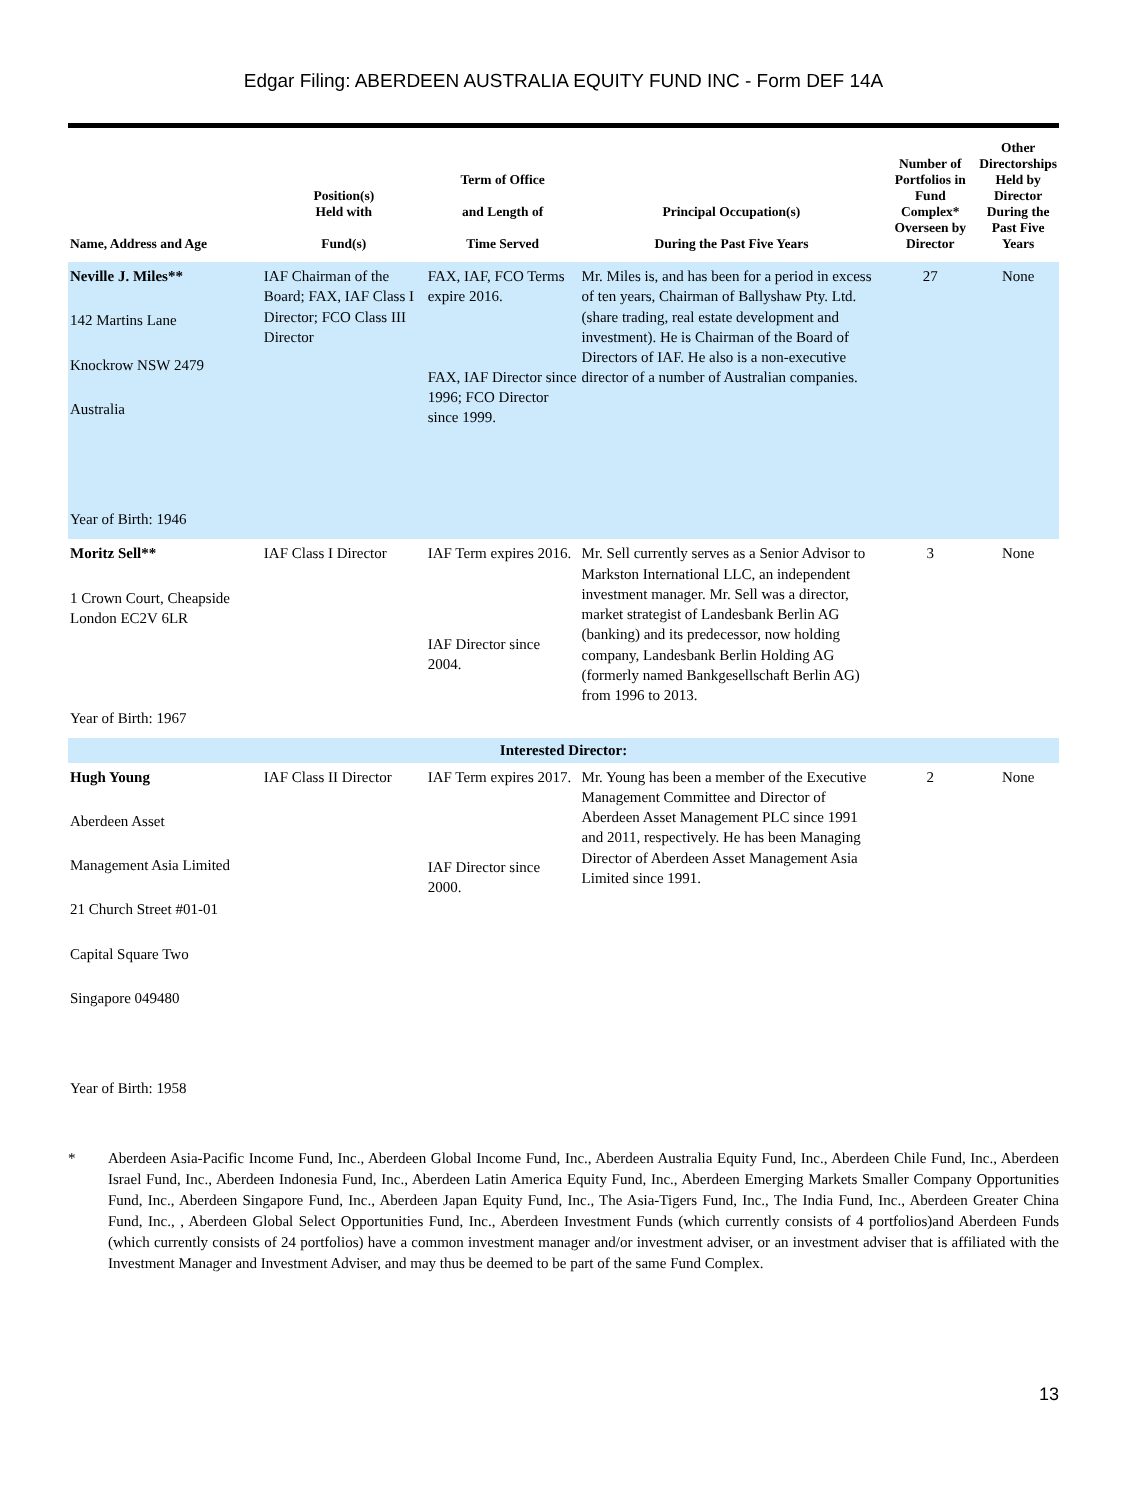Edgar Filing: ABERDEEN AUSTRALIA EQUITY FUND INC - Form DEF 14A
| Name, Address and Age | Position(s) Held with Fund(s) | Term of Office and Length of Time Served | Principal Occupation(s) During the Past Five Years | Number of Portfolios in Fund Complex* Overseen by Director | Other Directorships Held by Director During the Past Five Years |
| --- | --- | --- | --- | --- | --- |
| Neville J. Miles** 142 Martins Lane Knockrow NSW 2479 Australia Year of Birth: 1946 | IAF Chairman of the Board; FAX, IAF Class I Director; FCO Class III Director | FAX, IAF, FCO Terms expire 2016. FAX, IAF Director since 1996; FCO Director since 1999. | Mr. Miles is, and has been for a period in excess of ten years, Chairman of Ballyshaw Pty. Ltd. (share trading, real estate development and investment). He is Chairman of the Board of Directors of IAF. He also is a non-executive director of a number of Australian companies. | 27 | None |
| Moritz Sell** 1 Crown Court, Cheapside London EC2V 6LR Year of Birth: 1967 | IAF Class I Director | IAF Term expires 2016. IAF Director since 2004. | Mr. Sell currently serves as a Senior Advisor to Markston International LLC, an independent investment manager. Mr. Sell was a director, market strategist of Landesbank Berlin AG (banking) and its predecessor, now holding company, Landesbank Berlin Holding AG (formerly named Bankgesellschaft Berlin AG) from 1996 to 2013. | 3 | None |
| Interested Director: | | | | | |
| Hugh Young Aberdeen Asset Management Asia Limited 21 Church Street #01-01 Capital Square Two Singapore 049480 Year of Birth: 1958 | IAF Class II Director | IAF Term expires 2017. IAF Director since 2000. | Mr. Young has been a member of the Executive Management Committee and Director of Aberdeen Asset Management PLC since 1991 and 2011, respectively. He has been Managing Director of Aberdeen Asset Management Asia Limited since 1991. | 2 | None |
* Aberdeen Asia-Pacific Income Fund, Inc., Aberdeen Global Income Fund, Inc., Aberdeen Australia Equity Fund, Inc., Aberdeen Chile Fund, Inc., Aberdeen Israel Fund, Inc., Aberdeen Indonesia Fund, Inc., Aberdeen Latin America Equity Fund, Inc., Aberdeen Emerging Markets Smaller Company Opportunities Fund, Inc., Aberdeen Singapore Fund, Inc., Aberdeen Japan Equity Fund, Inc., The Asia-Tigers Fund, Inc., The India Fund, Inc., Aberdeen Greater China Fund, Inc., , Aberdeen Global Select Opportunities Fund, Inc., Aberdeen Investment Funds (which currently consists of 4 portfolios)and Aberdeen Funds (which currently consists of 24 portfolios) have a common investment manager and/or investment adviser, or an investment adviser that is affiliated with the Investment Manager and Investment Adviser, and may thus be deemed to be part of the same Fund Complex.
13